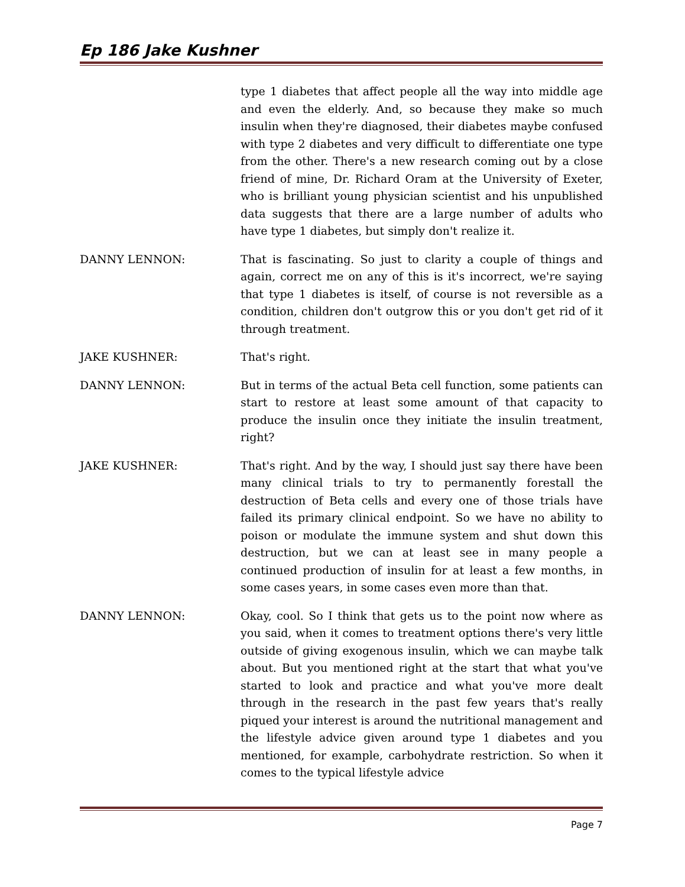Ep 186 Jake Kushner
type 1 diabetes that affect people all the way into middle age and even the elderly. And, so because they make so much insulin when they're diagnosed, their diabetes maybe confused with type 2 diabetes and very difficult to differentiate one type from the other. There's a new research coming out by a close friend of mine, Dr. Richard Oram at the University of Exeter, who is brilliant young physician scientist and his unpublished data suggests that there are a large number of adults who have type 1 diabetes, but simply don't realize it.
DANNY LENNON: That is fascinating. So just to clarity a couple of things and again, correct me on any of this is it's incorrect, we're saying that type 1 diabetes is itself, of course is not reversible as a condition, children don't outgrow this or you don't get rid of it through treatment.
JAKE KUSHNER: That's right.
DANNY LENNON: But in terms of the actual Beta cell function, some patients can start to restore at least some amount of that capacity to produce the insulin once they initiate the insulin treatment, right?
JAKE KUSHNER: That's right. And by the way, I should just say there have been many clinical trials to try to permanently forestall the destruction of Beta cells and every one of those trials have failed its primary clinical endpoint. So we have no ability to poison or modulate the immune system and shut down this destruction, but we can at least see in many people a continued production of insulin for at least a few months, in some cases years, in some cases even more than that.
DANNY LENNON: Okay, cool. So I think that gets us to the point now where as you said, when it comes to treatment options there's very little outside of giving exogenous insulin, which we can maybe talk about. But you mentioned right at the start that what you've started to look and practice and what you've more dealt through in the research in the past few years that's really piqued your interest is around the nutritional management and the lifestyle advice given around type 1 diabetes and you mentioned, for example, carbohydrate restriction. So when it comes to the typical lifestyle advice
Page 7